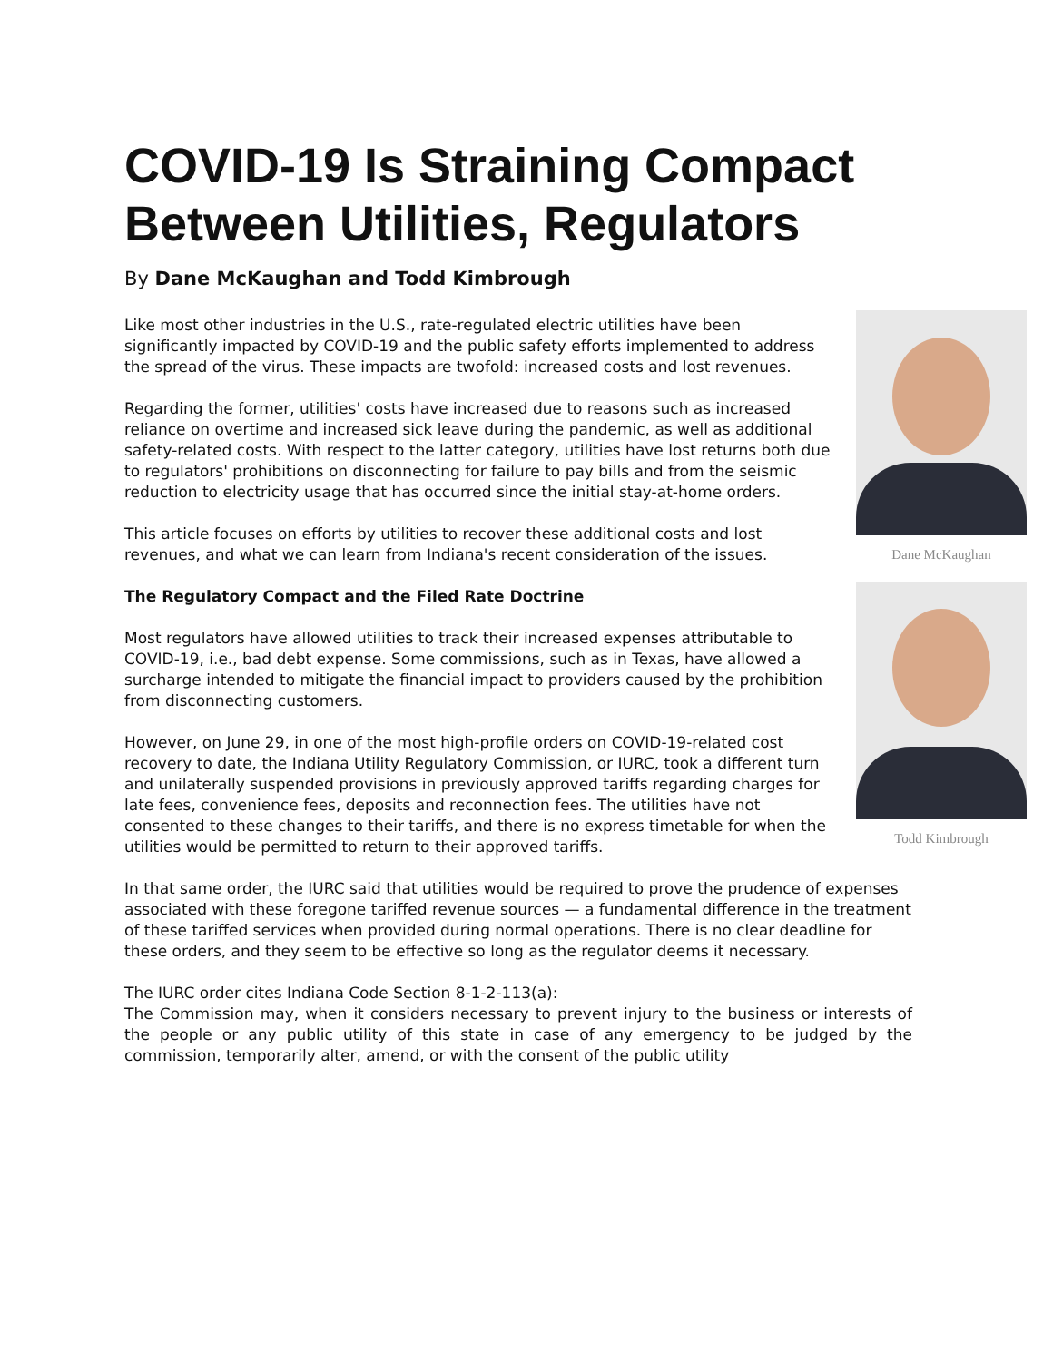COVID-19 Is Straining Compact Between Utilities, Regulators
By Dane McKaughan and Todd Kimbrough
Dane McKaughan
Todd Kimbrough
Like most other industries in the U.S., rate-regulated electric utilities have been significantly impacted by COVID-19 and the public safety efforts implemented to address the spread of the virus. These impacts are twofold: increased costs and lost revenues.
Regarding the former, utilities' costs have increased due to reasons such as increased reliance on overtime and increased sick leave during the pandemic, as well as additional safety-related costs. With respect to the latter category, utilities have lost returns both due to regulators' prohibitions on disconnecting for failure to pay bills and from the seismic reduction to electricity usage that has occurred since the initial stay-at-home orders.
This article focuses on efforts by utilities to recover these additional costs and lost revenues, and what we can learn from Indiana's recent consideration of the issues.
The Regulatory Compact and the Filed Rate Doctrine
Most regulators have allowed utilities to track their increased expenses attributable to COVID-19, i.e., bad debt expense. Some commissions, such as in Texas, have allowed a surcharge intended to mitigate the financial impact to providers caused by the prohibition from disconnecting customers.
However, on June 29, in one of the most high-profile orders on COVID-19-related cost recovery to date, the Indiana Utility Regulatory Commission, or IURC, took a different turn and unilaterally suspended provisions in previously approved tariffs regarding charges for late fees, convenience fees, deposits and reconnection fees. The utilities have not consented to these changes to their tariffs, and there is no express timetable for when the utilities would be permitted to return to their approved tariffs.
In that same order, the IURC said that utilities would be required to prove the prudence of expenses associated with these foregone tariffed revenue sources — a fundamental difference in the treatment of these tariffed services when provided during normal operations. There is no clear deadline for these orders, and they seem to be effective so long as the regulator deems it necessary.
The IURC order cites Indiana Code Section 8-1-2-113(a):
The Commission may, when it considers necessary to prevent injury to the business or interests of the people or any public utility of this state in case of any emergency to be judged by the commission, temporarily alter, amend, or with the consent of the public utility